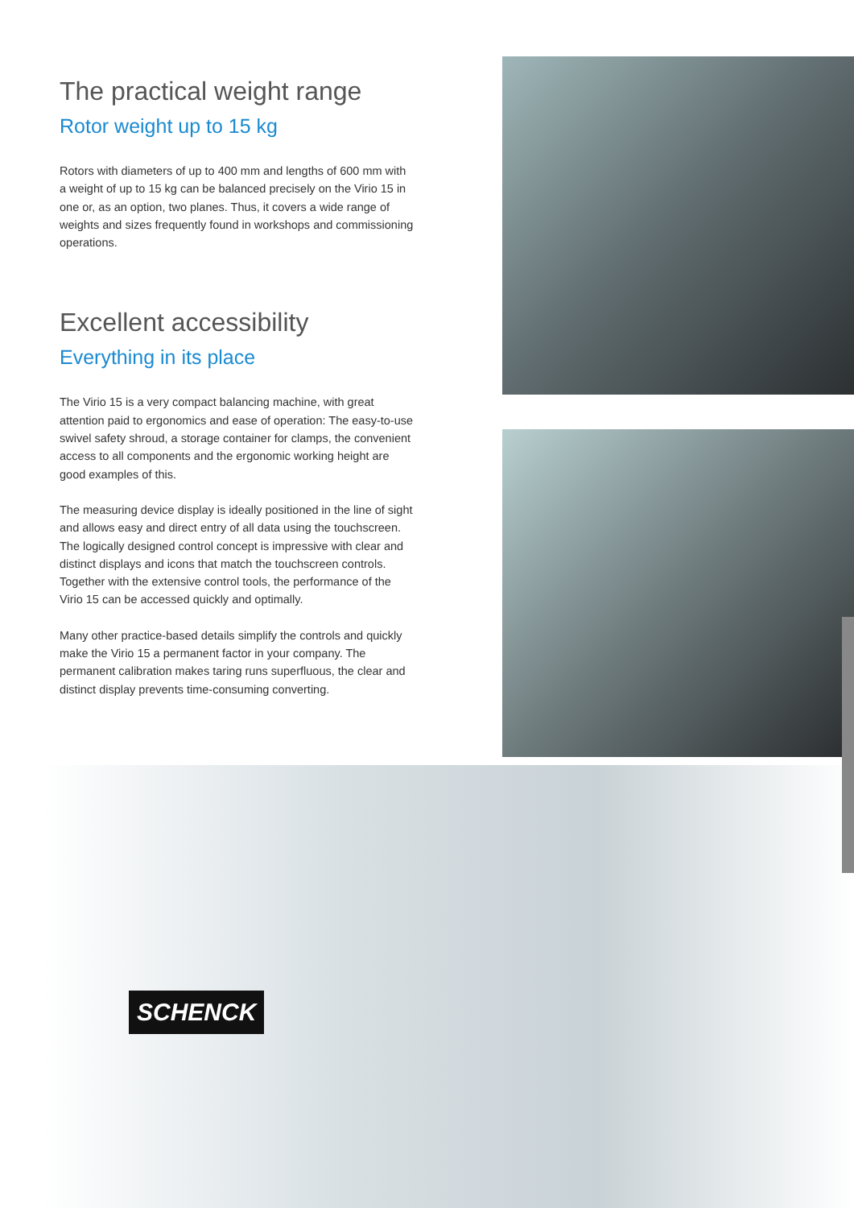The practical weight range
Rotor weight up to 15 kg
Rotors with diameters of up to 400 mm and lengths of 600 mm with a weight of up to 15 kg can be balanced precisely on the Virio 15 in one or, as an option, two planes. Thus, it covers a wide range of weights and sizes frequently found in workshops and commissioning operations.
Excellent accessibility
Everything in its place
The Virio 15 is a very compact balancing machine, with great attention paid to ergonomics and ease of operation: The easy-to-use swivel safety shroud, a storage container for clamps, the convenient access to all components and the ergonomic working height are good examples of this.
The measuring device display is ideally positioned in the line of sight and allows easy and direct entry of all data using the touchscreen. The logically designed control concept is impressive with clear and distinct displays and icons that match the touchscreen controls. Together with the extensive control tools, the performance of the Virio 15 can be accessed quickly and optimally.
Many other practice-based details simplify the controls and quickly make the Virio 15 a permanent factor in your company. The permanent calibration makes taring runs superfluous, the clear and distinct display prevents time-consuming converting.
SCHENCK